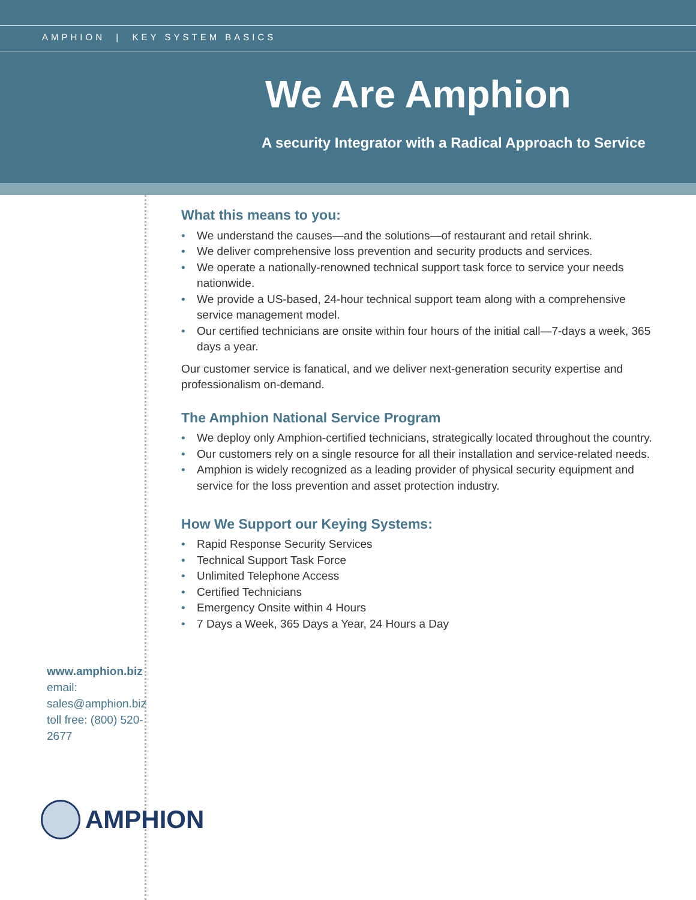AMPHION | KEY SYSTEM BASICS
We Are Amphion
A security Integrator with a Radical Approach to Service
www.amphion.biz
email: sales@amphion.biz
toll free: (800) 520-2677
AMPHION
What this means to you:
• We understand the causes—and the solutions—of restaurant and retail shrink.
• We deliver comprehensive loss prevention and security products and services.
• We operate a nationally-renowned technical support task force to service your needs nationwide.
• We provide a US-based, 24-hour technical support team along with a comprehensive service management model.
• Our certified technicians are onsite within four hours of the initial call—7-days a week, 365 days a year.
Our customer service is fanatical, and we deliver next-generation security expertise and professionalism on-demand.
The Amphion National Service Program
• We deploy only Amphion-certified technicians, strategically located throughout the country.
• Our customers rely on a single resource for all their installation and service-related needs.
• Amphion is widely recognized as a leading provider of physical security equipment and service for the loss prevention and asset protection industry.
How We Support our Keying Systems:
• Rapid Response Security Services
• Technical Support Task Force
• Unlimited Telephone Access
• Certified Technicians
• Emergency Onsite within 4 Hours
• 7 Days a Week, 365 Days a Year, 24 Hours a Day